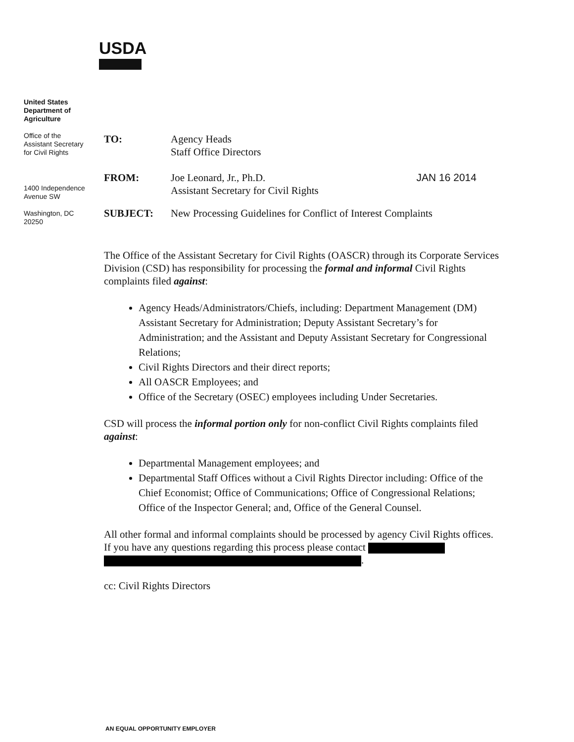USDA
United States
Department of
Agriculture
Office of the
Assistant Secretary
for Civil Rights
1400 Independence
Avenue SW
Washington, DC
20250
TO: Agency Heads
Staff Office Directors
FROM: Joe Leonard, Jr., Ph.D. JAN 16 2014
Assistant Secretary for Civil Rights
SUBJECT: New Processing Guidelines for Conflict of Interest Complaints
The Office of the Assistant Secretary for Civil Rights (OASCR) through its Corporate Services Division (CSD) has responsibility for processing the formal and informal Civil Rights complaints filed against:
Agency Heads/Administrators/Chiefs, including: Department Management (DM) Assistant Secretary for Administration; Deputy Assistant Secretary’s for Administration; and the Assistant and Deputy Assistant Secretary for Congressional Relations;
Civil Rights Directors and their direct reports;
All OASCR Employees; and
Office of the Secretary (OSEC) employees including Under Secretaries.
CSD will process the informal portion only for non-conflict Civil Rights complaints filed against:
Departmental Management employees; and
Departmental Staff Offices without a Civil Rights Director including: Office of the Chief Economist; Office of Communications; Office of Congressional Relations; Office of the Inspector General; and, Office of the General Counsel.
All other formal and informal complaints should be processed by agency Civil Rights offices. If you have any questions regarding this process please contact
.
cc: Civil Rights Directors
AN EQUAL OPPORTUNITY EMPLOYER